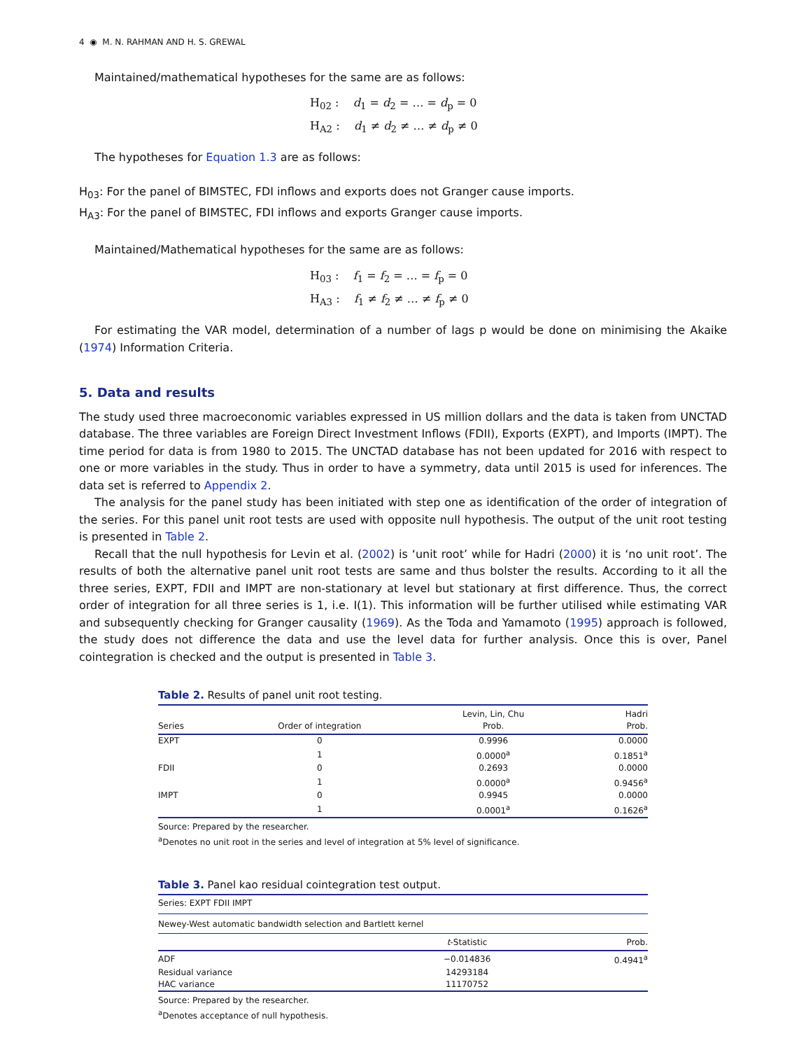4 ◉ M. N. RAHMAN AND H. S. GREWAL
Maintained/mathematical hypotheses for the same are as follows:
H<sub>02</sub> : d<sub>1</sub> = d<sub>2</sub> = … = d<sub>p</sub> = 0
H<sub>A2</sub> : d<sub>1</sub> ≠ d<sub>2</sub> ≠ … ≠ d<sub>p</sub> ≠ 0
The hypotheses for Equation 1.3 are as follows:
H<sub>03</sub>: For the panel of BIMSTEC, FDI inflows and exports does not Granger cause imports.
H<sub>A3</sub>: For the panel of BIMSTEC, FDI inflows and exports Granger cause imports.
Maintained/Mathematical hypotheses for the same are as follows:
H<sub>03</sub> : f<sub>1</sub> = f<sub>2</sub> = … = f<sub>p</sub> = 0
H<sub>A3</sub> : f<sub>1</sub> ≠ f<sub>2</sub> ≠ … ≠ f<sub>p</sub> ≠ 0
For estimating the VAR model, determination of a number of lags p would be done on minimising the Akaike (1974) Information Criteria.
5. Data and results
The study used three macroeconomic variables expressed in US million dollars and the data is taken from UNCTAD database. The three variables are Foreign Direct Investment Inflows (FDII), Exports (EXPT), and Imports (IMPT). The time period for data is from 1980 to 2015. The UNCTAD database has not been updated for 2016 with respect to one or more variables in the study. Thus in order to have a symmetry, data until 2015 is used for inferences. The data set is referred to Appendix 2.
The analysis for the panel study has been initiated with step one as identification of the order of integration of the series. For this panel unit root tests are used with opposite null hypothesis. The output of the unit root testing is presented in Table 2.
Recall that the null hypothesis for Levin et al. (2002) is ‘unit root’ while for Hadri (2000) it is ‘no unit root’. The results of both the alternative panel unit root tests are same and thus bolster the results. According to it all the three series, EXPT, FDII and IMPT are non-stationary at level but stationary at first difference. Thus, the correct order of integration for all three series is 1, i.e. I(1). This information will be further utilised while estimating VAR and subsequently checking for Granger causality (1969). As the Toda and Yamamoto (1995) approach is followed, the study does not difference the data and use the level data for further analysis. Once this is over, Panel cointegration is checked and the output is presented in Table 3.
Table 2. Results of panel unit root testing.
| Series | Order of integration | Levin, Lin, Chu Prob. | Hadri Prob. |
| --- | --- | --- | --- |
| EXPT | 0 | 0.9996 | 0.0000 |
| | 1 | 0.0000<sup>a</sup> | 0.1851<sup>a</sup> |
| FDII | 0 | 0.2693 | 0.0000 |
| | 1 | 0.0000<sup>a</sup> | 0.9456<sup>a</sup> |
| IMPT | 0 | 0.9945 | 0.0000 |
| | 1 | 0.0001<sup>a</sup> | 0.1626<sup>a</sup> |
Source: Prepared by the researcher.
<sup>a</sup> Denotes no unit root in the series and level of integration at 5% level of significance.
Table 3. Panel kao residual cointegration test output.
| Series: EXPT FDII IMPT | | |
| Newey-West automatic bandwidth selection and Bartlett kernel | | |
| | t -Statistic | Prob. |
| ADF | −0.014836 | 0.4941<sup>a</sup> |
| Residual variance | 14293184 | |
| HAC variance | 11170752 | |
Source: Prepared by the researcher.
<sup>a</sup> Denotes acceptance of null hypothesis.